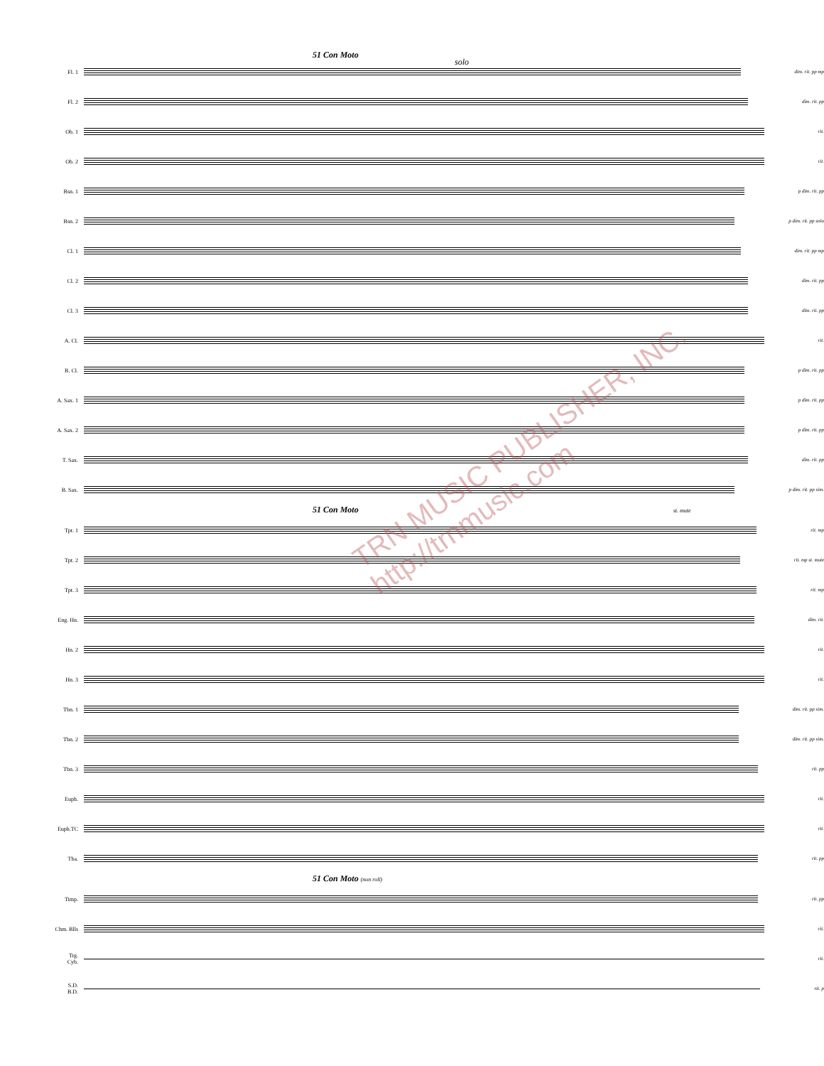51 Con Moto
solo
Fl. 1 dim. rit. pp mp
Fl. 2 dim. rit. pp
Ob. 1 rit.
Ob. 2 rit.
Bsn. 1 p dim. rit. pp
Bsn. 2 p dim. rit. pp solo
Cl. 1 dim. rit. pp mp
Cl. 2 dim. rit. pp
Cl. 3 dim. rit. pp
A. Cl. rit.
B. Cl. p dim. rit. pp
A. Sax. 1 p dim. rit. pp
A. Sax. 2 p dim. rit. pp
T. Sax. dim. rit. pp
B. Sax. p dim. rit. pp sim.
51 Con Moto st. mute
Tpt. 1 rit. mp
Tpt. 2 rit. mp st. mute
Tpt. 3 rit. mp
Eng. Hn. dim. rit.
Hn. 2 rit.
Hn. 3 rit.
Tbn. 1 dim. rit. pp sim.
Tbn. 2 dim. rit. pp sim.
Tbn. 3 rit. pp
Euph. rit.
Euph.TC rit.
Tba. rit. pp
51 Con Moto (non roll)
Timp. rit. pp
Chm. Blls rit.
Trg.
Cyb.
rit.
S.D.
B.D.
rit. p
TRN MUSIC PUBLISHER, INC. http://trnmusic.com